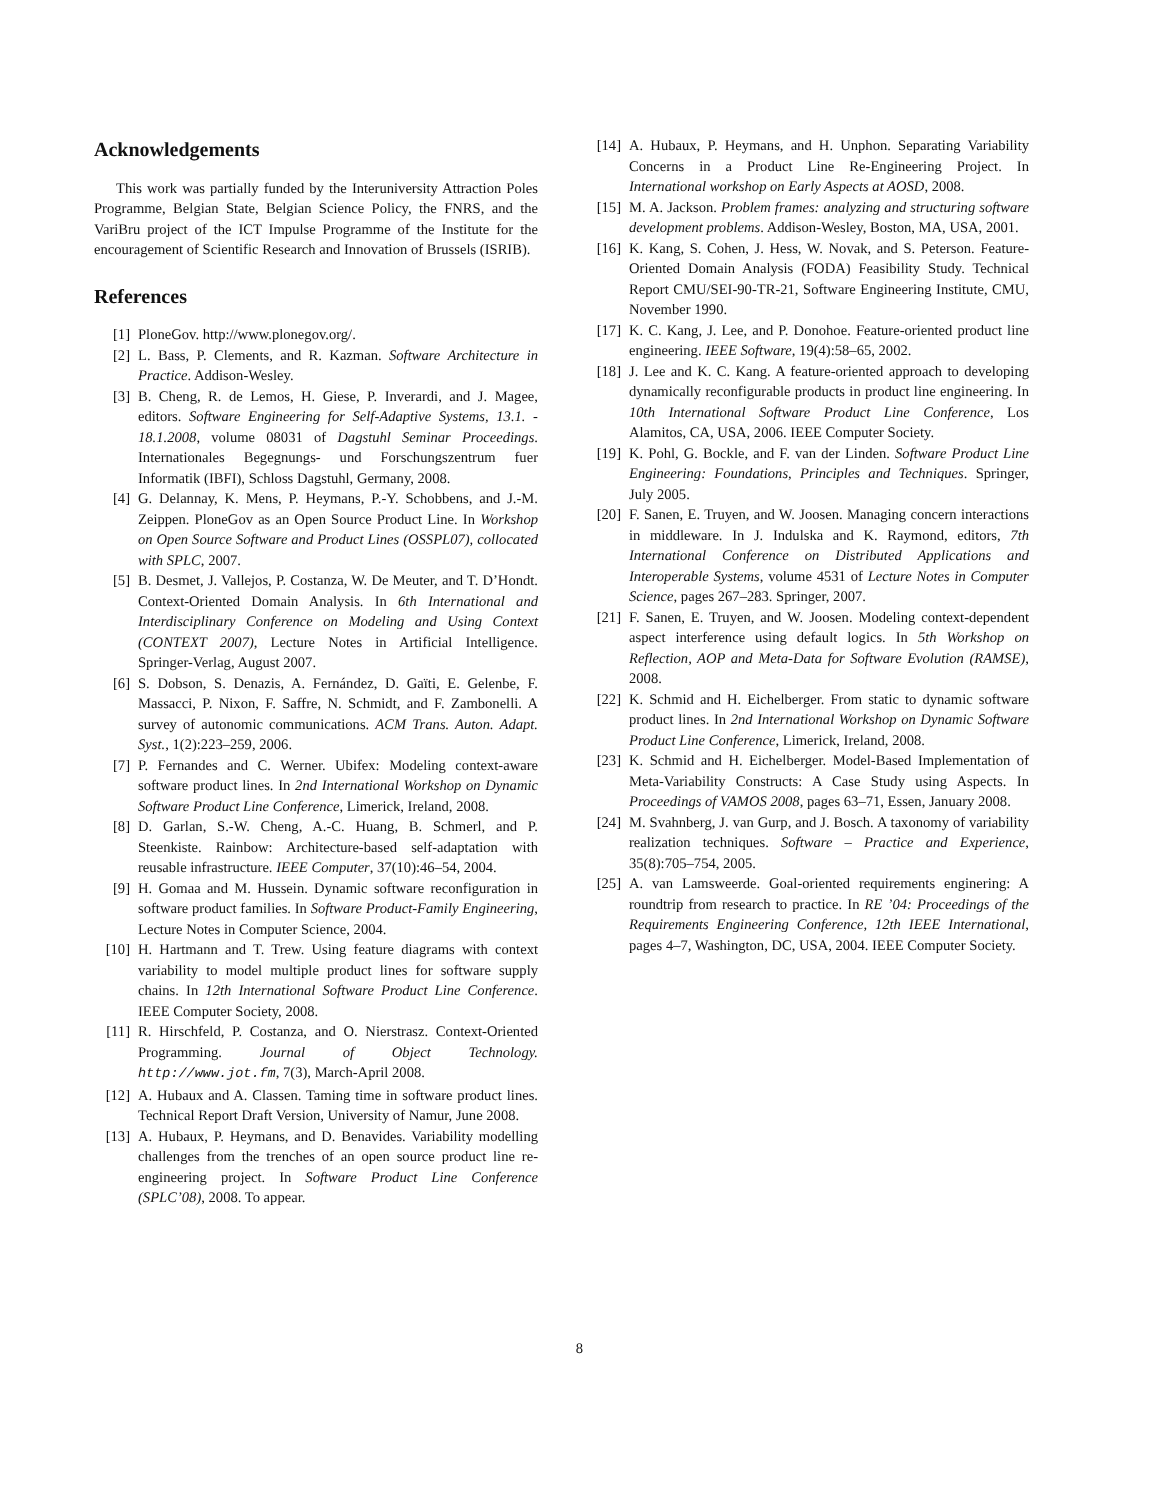Acknowledgements
This work was partially funded by the Interuniversity Attraction Poles Programme, Belgian State, Belgian Science Policy, the FNRS, and the VariBru project of the ICT Impulse Programme of the Institute for the encouragement of Scientific Research and Innovation of Brussels (ISRIB).
References
[1] PloneGov. http://www.plonegov.org/.
[2] L. Bass, P. Clements, and R. Kazman. Software Architecture in Practice. Addison-Wesley.
[3] B. Cheng, R. de Lemos, H. Giese, P. Inverardi, and J. Magee, editors. Software Engineering for Self-Adaptive Systems, 13.1. - 18.1.2008, volume 08031 of Dagstuhl Seminar Proceedings. Internationales Begegnungs- und Forschungszentrum fuer Informatik (IBFI), Schloss Dagstuhl, Germany, 2008.
[4] G. Delannay, K. Mens, P. Heymans, P.-Y. Schobbens, and J.-M. Zeippen. PloneGov as an Open Source Product Line. In Workshop on Open Source Software and Product Lines (OSSPL07), collocated with SPLC, 2007.
[5] B. Desmet, J. Vallejos, P. Costanza, W. De Meuter, and T. D’Hondt. Context-Oriented Domain Analysis. In 6th International and Interdisciplinary Conference on Modeling and Using Context (CONTEXT 2007), Lecture Notes in Artificial Intelligence. Springer-Verlag, August 2007.
[6] S. Dobson, S. Denazis, A. Fernández, D. Gaïti, E. Gelenbe, F. Massacci, P. Nixon, F. Saffre, N. Schmidt, and F. Zambonelli. A survey of autonomic communications. ACM Trans. Auton. Adapt. Syst., 1(2):223–259, 2006.
[7] P. Fernandes and C. Werner. Ubifex: Modeling context-aware software product lines. In 2nd International Workshop on Dynamic Software Product Line Conference, Limerick, Ireland, 2008.
[8] D. Garlan, S.-W. Cheng, A.-C. Huang, B. Schmerl, and P. Steenkiste. Rainbow: Architecture-based self-adaptation with reusable infrastructure. IEEE Computer, 37(10):46–54, 2004.
[9] H. Gomaa and M. Hussein. Dynamic software reconfiguration in software product families. In Software Product-Family Engineering, Lecture Notes in Computer Science, 2004.
[10] H. Hartmann and T. Trew. Using feature diagrams with context variability to model multiple product lines for software supply chains. In 12th International Software Product Line Conference. IEEE Computer Society, 2008.
[11] R. Hirschfeld, P. Costanza, and O. Nierstrasz. Context-Oriented Programming. Journal of Object Technology. http://www.jot.fm, 7(3), March-April 2008.
[12] A. Hubaux and A. Classen. Taming time in software product lines. Technical Report Draft Version, University of Namur, June 2008.
[13] A. Hubaux, P. Heymans, and D. Benavides. Variability modelling challenges from the trenches of an open source product line re-engineering project. In Software Product Line Conference (SPLC’08), 2008. To appear.
[14] A. Hubaux, P. Heymans, and H. Unphon. Separating Variability Concerns in a Product Line Re-Engineering Project. In International workshop on Early Aspects at AOSD, 2008.
[15] M. A. Jackson. Problem frames: analyzing and structuring software development problems. Addison-Wesley, Boston, MA, USA, 2001.
[16] K. Kang, S. Cohen, J. Hess, W. Novak, and S. Peterson. Feature-Oriented Domain Analysis (FODA) Feasibility Study. Technical Report CMU/SEI-90-TR-21, Software Engineering Institute, CMU, November 1990.
[17] K. C. Kang, J. Lee, and P. Donohoe. Feature-oriented product line engineering. IEEE Software, 19(4):58–65, 2002.
[18] J. Lee and K. C. Kang. A feature-oriented approach to developing dynamically reconfigurable products in product line engineering. In 10th International Software Product Line Conference, Los Alamitos, CA, USA, 2006. IEEE Computer Society.
[19] K. Pohl, G. Bockle, and F. van der Linden. Software Product Line Engineering: Foundations, Principles and Techniques. Springer, July 2005.
[20] F. Sanen, E. Truyen, and W. Joosen. Managing concern interactions in middleware. In J. Indulska and K. Raymond, editors, 7th International Conference on Distributed Applications and Interoperable Systems, volume 4531 of Lecture Notes in Computer Science, pages 267–283. Springer, 2007.
[21] F. Sanen, E. Truyen, and W. Joosen. Modeling context-dependent aspect interference using default logics. In 5th Workshop on Reflection, AOP and Meta-Data for Software Evolution (RAMSE), 2008.
[22] K. Schmid and H. Eichelberger. From static to dynamic software product lines. In 2nd International Workshop on Dynamic Software Product Line Conference, Limerick, Ireland, 2008.
[23] K. Schmid and H. Eichelberger. Model-Based Implementation of Meta-Variability Constructs: A Case Study using Aspects. In Proceedings of VAMOS 2008, pages 63–71, Essen, January 2008.
[24] M. Svahnberg, J. van Gurp, and J. Bosch. A taxonomy of variability realization techniques. Software – Practice and Experience, 35(8):705–754, 2005.
[25] A. van Lamsweerde. Goal-oriented requirements enginering: A roundtrip from research to practice. In RE ’04: Proceedings of the Requirements Engineering Conference, 12th IEEE International, pages 4–7, Washington, DC, USA, 2004. IEEE Computer Society.
8